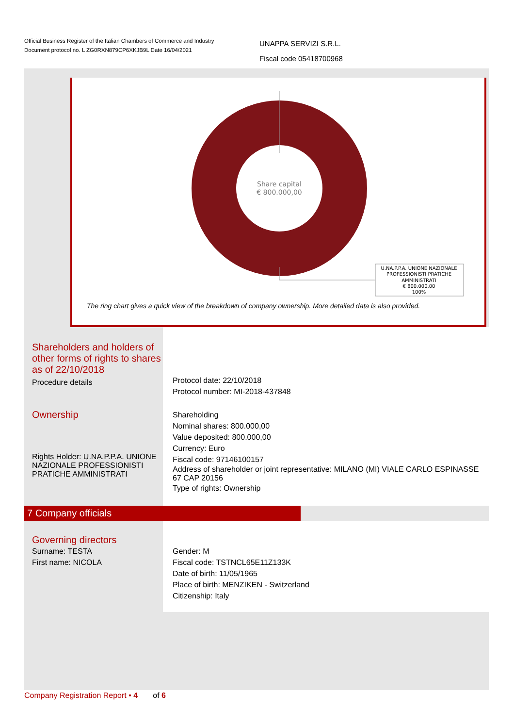Official Business Register of the Italian Chambers of Commerce and Industry
Document protocol no. L ZG0RXN879CP6XKJB9L Date 16/04/2021
UNAPPA SERVIZI S.R.L.
Fiscal code 05418700968
Share capital
€ 800.000,00
U.NA.P.P.A. UNIONE NAZIONALE
PROFESSIONISTI PRATICHE
AMMINISTRATI
€ 800.000,00
100%
The ring chart gives a quick view of the breakdown of company ownership. More detailed data is also provided.
Shareholders and holders of other forms of rights to shares as of 22/10/2018
Procedure details
Protocol date: 22/10/2018
Protocol number: MI-2018-437848
Ownership
Rights Holder: U.NA.P.P.A. UNIONE NAZIONALE PROFESSIONISTI PRATICHE AMMINISTRATI
Shareholding
Nominal shares: 800.000,00
Value deposited: 800.000,00
Currency: Euro
Fiscal code: 97146100157
Address of shareholder or joint representative: MILANO (MI) VIALE CARLO ESPINASSE 67 CAP 20156
Type of rights: Ownership
7 Company officials
Governing directors
Surname: TESTA
First name: NICOLA
Gender: M
Fiscal code: TSTNCL65E11Z133K
Date of birth: 11/05/1965
Place of birth: MENZIKEN - Switzerland
Citizenship: Italy
Company Registration Report • 4 of 6